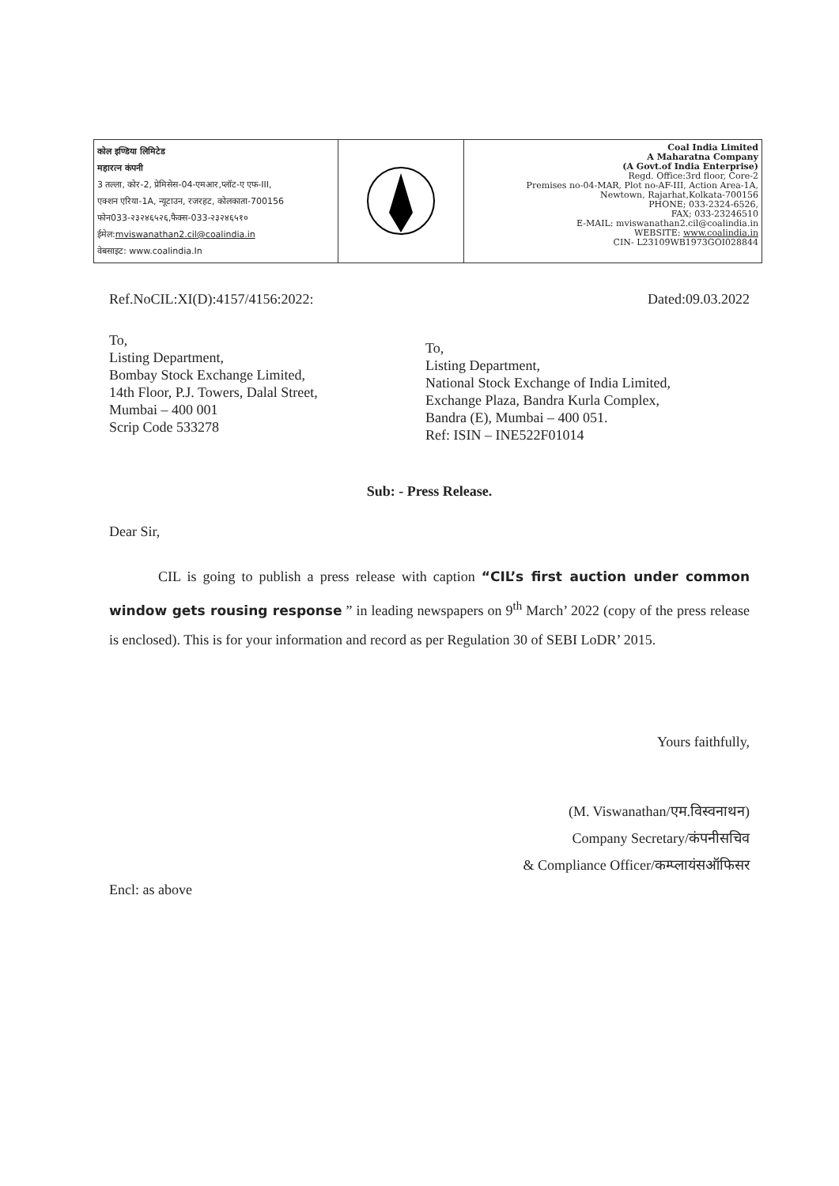| कोल इण्डिया लिमिटेड महारत्न कंपनी 3 तल्ला, कोर-2, प्रेमिसेस-04-एमआर,प्लॉट-ए एफ-III, एक्शन एरिया-1A, न्यूटाउन, रजरहट, कोलकाता-700156 फोन033-२३२४६५२६,फैक्स-033-२३२४६५१० ईमेल: mviswanathan2.cil@coalindia.in वेबसाइट: www.coalindia.In | | Coal India Limited A Maharatna Company (A Govt.of India Enterprise) Regd. Office:3rd floor, Core-2 Premises no-04-MAR, Plot no-AF-III, Action Area-1A, Newtown, Rajarhat,Kolkata-700156 PHONE; 033-2324-6526, FAX; 033-23246510 E-MAIL: mviswanathan2.cil@coalindia.in WEBSITE: www.coalindia.in CIN- L23109WB1973GOI028844 |
Ref.NoCIL:XI(D):4157/4156:2022: Dated:09.03.2022
To,
Listing Department,
Bombay Stock Exchange Limited,
14th Floor, P.J. Towers, Dalal Street,
Mumbai – 400 001
Scrip Code 533278
To,
Listing Department,
National Stock Exchange of India Limited,
Exchange Plaza, Bandra Kurla Complex,
Bandra (E), Mumbai – 400 051.
Ref: ISIN – INE522F01014
Sub: - Press Release.
Dear Sir,
CIL is going to publish a press release with caption “CIL’s first auction under common window gets rousing response ” in leading newspapers on 9<sup>th</sup> March’ 2022 (copy of the press release is enclosed). This is for your information and record as per Regulation 30 of SEBI LoDR’ 2015.
Yours faithfully,
(M. Viswanathan/एम.विस्वनाथन)
Company Secretary/कंपनीसचिव
& Compliance Officer/कम्प्लायंसऑफिसर
Encl: as above